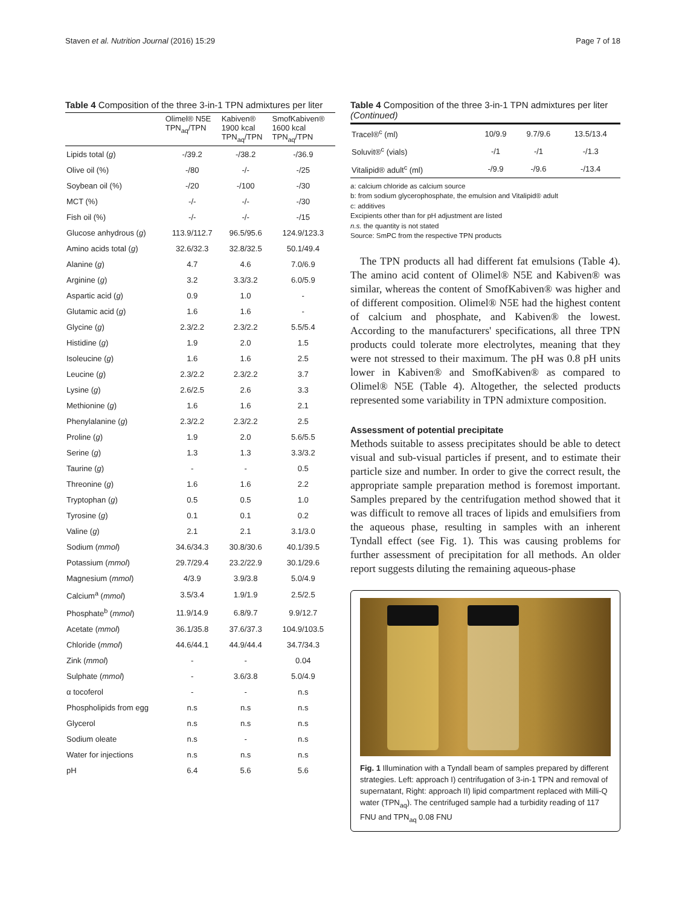Staven et al. Nutrition Journal (2016) 15:29 Page 7 of 18
Table 4 Composition of the three 3-in-1 TPN admixtures per liter
| | Olimel® N5E TPN<sub>aq</sub>/TPN | Kabiven® 1900 kcal TPN<sub>aq</sub>/TPN | SmofKabiven® 1600 kcal TPN<sub>aq</sub>/TPN |
| --- | --- | --- | --- |
| Lipids total ( g ) | -/39.2 | -/38.2 | -/36.9 |
| Olive oil (%) | -/80 | -/- | -/25 |
| Soybean oil (%) | -/20 | -/100 | -/30 |
| MCT (%) | -/- | -/- | -/30 |
| Fish oil (%) | -/- | -/- | -/15 |
| Glucose anhydrous ( g ) | 113.9/112.7 | 96.5/95.6 | 124.9/123.3 |
| Amino acids total ( g ) | 32.6/32.3 | 32.8/32.5 | 50.1/49.4 |
| Alanine ( g ) | 4.7 | 4.6 | 7.0/6.9 |
| Arginine ( g ) | 3.2 | 3.3/3.2 | 6.0/5.9 |
| Aspartic acid ( g ) | 0.9 | 1.0 | - |
| Glutamic acid ( g ) | 1.6 | 1.6 | - |
| Glycine ( g ) | 2.3/2.2 | 2.3/2.2 | 5.5/5.4 |
| Histidine ( g ) | 1.9 | 2.0 | 1.5 |
| Isoleucine ( g ) | 1.6 | 1.6 | 2.5 |
| Leucine ( g ) | 2.3/2.2 | 2.3/2.2 | 3.7 |
| Lysine ( g ) | 2.6/2.5 | 2.6 | 3.3 |
| Methionine ( g ) | 1.6 | 1.6 | 2.1 |
| Phenylalanine ( g ) | 2.3/2.2 | 2.3/2.2 | 2.5 |
| Proline ( g ) | 1.9 | 2.0 | 5.6/5.5 |
| Serine ( g ) | 1.3 | 1.3 | 3.3/3.2 |
| Taurine ( g ) | - | - | 0.5 |
| Threonine ( g ) | 1.6 | 1.6 | 2.2 |
| Tryptophan ( g ) | 0.5 | 0.5 | 1.0 |
| Tyrosine ( g ) | 0.1 | 0.1 | 0.2 |
| Valine ( g ) | 2.1 | 2.1 | 3.1/3.0 |
| Sodium ( mmol ) | 34.6/34.3 | 30.8/30.6 | 40.1/39.5 |
| Potassium ( mmol ) | 29.7/29.4 | 23.2/22.9 | 30.1/29.6 |
| Magnesium ( mmol ) | 4/3.9 | 3.9/3.8 | 5.0/4.9 |
| Calcium<sup>a</sup> ( mmol ) | 3.5/3.4 | 1.9/1.9 | 2.5/2.5 |
| Phosphate<sup>b</sup> ( mmol ) | 11.9/14.9 | 6.8/9.7 | 9.9/12.7 |
| Acetate ( mmol ) | 36.1/35.8 | 37.6/37.3 | 104.9/103.5 |
| Chloride ( mmol ) | 44.6/44.1 | 44.9/44.4 | 34.7/34.3 |
| Zink ( mmol ) | - | - | 0.04 |
| Sulphate ( mmol ) | - | 3.6/3.8 | 5.0/4.9 |
| α tocoferol | - | - | n.s |
| Phospholipids from egg | n.s | n.s | n.s |
| Glycerol | n.s | n.s | n.s |
| Sodium oleate | n.s | - | n.s |
| Water for injections | n.s | n.s | n.s |
| pH | 6.4 | 5.6 | 5.6 |
Table 4 Composition of the three 3-in-1 TPN admixtures per liter (Continued)
| Tracel®<sup>c</sup> (ml) | 10/9.9 | 9.7/9.6 | 13.5/13.4 |
| Soluvit®<sup>c</sup> (vials) | -/1 | -/1 | -/1.3 |
| Vitalipid® adult<sup>c</sup> (ml) | -/9.9 | -/9.6 | -/13.4 |
a: calcium chloride as calcium source
b: from sodium glycerophosphate, the emulsion and Vitalipid® adult
c: additives
Excipients other than for pH adjustment are listed
n.s. the quantity is not stated
Source: SmPC from the respective TPN products
The TPN products all had different fat emulsions (Table 4). The amino acid content of Olimel® N5E and Kabiven® was similar, whereas the content of SmofKabiven® was higher and of different composition. Olimel® N5E had the highest content of calcium and phosphate, and Kabiven® the lowest. According to the manufacturers' specifications, all three TPN products could tolerate more electrolytes, meaning that they were not stressed to their maximum. The pH was 0.8 pH units lower in Kabiven® and SmofKabiven® as compared to Olimel® N5E (Table 4). Altogether, the selected products represented some variability in TPN admixture composition.
Assessment of potential precipitate
Methods suitable to assess precipitates should be able to detect visual and sub-visual particles if present, and to estimate their particle size and number. In order to give the correct result, the appropriate sample preparation method is foremost important. Samples prepared by the centrifugation method showed that it was difficult to remove all traces of lipids and emulsifiers from the aqueous phase, resulting in samples with an inherent Tyndall effect (see Fig. 1). This was causing problems for further assessment of precipitation for all methods. An older report suggests diluting the remaining aqueous-phase
Fig. 1 Illumination with a Tyndall beam of samples prepared by different strategies. Left: approach I) centrifugation of 3-in-1 TPN and removal of supernatant, Right: approach II) lipid compartment replaced with Milli-Q water (TPN<sub>aq</sub>). The centrifuged sample had a turbidity reading of 117 FNU and TPN<sub>aq</sub> 0.08 FNU